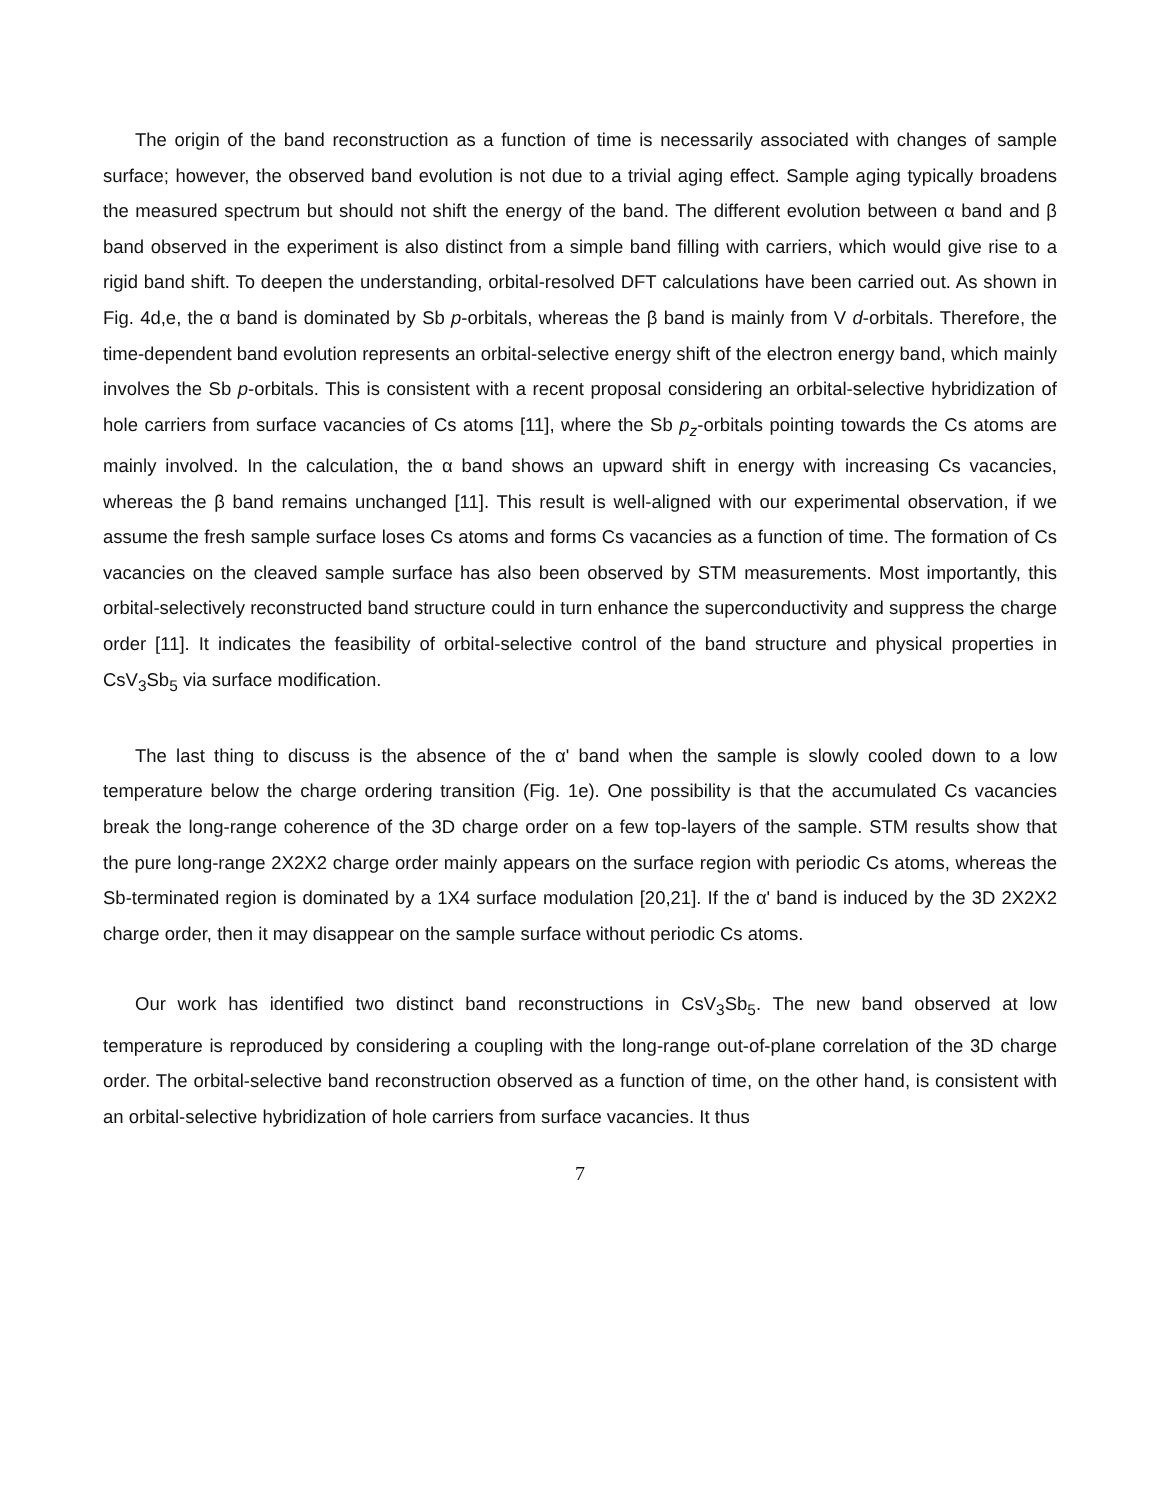The origin of the band reconstruction as a function of time is necessarily associated with changes of sample surface; however, the observed band evolution is not due to a trivial aging effect. Sample aging typically broadens the measured spectrum but should not shift the energy of the band. The different evolution between α band and β band observed in the experiment is also distinct from a simple band filling with carriers, which would give rise to a rigid band shift. To deepen the understanding, orbital-resolved DFT calculations have been carried out. As shown in Fig. 4d,e, the α band is dominated by Sb p-orbitals, whereas the β band is mainly from V d-orbitals. Therefore, the time-dependent band evolution represents an orbital-selective energy shift of the electron energy band, which mainly involves the Sb p-orbitals. This is consistent with a recent proposal considering an orbital-selective hybridization of hole carriers from surface vacancies of Cs atoms [11], where the Sb p<sub>z</sub>-orbitals pointing towards the Cs atoms are mainly involved. In the calculation, the α band shows an upward shift in energy with increasing Cs vacancies, whereas the β band remains unchanged [11]. This result is well-aligned with our experimental observation, if we assume the fresh sample surface loses Cs atoms and forms Cs vacancies as a function of time. The formation of Cs vacancies on the cleaved sample surface has also been observed by STM measurements. Most importantly, this orbital-selectively reconstructed band structure could in turn enhance the superconductivity and suppress the charge order [11]. It indicates the feasibility of orbital-selective control of the band structure and physical properties in CsV<sub>3</sub>Sb<sub>5</sub> via surface modification.
The last thing to discuss is the absence of the α' band when the sample is slowly cooled down to a low temperature below the charge ordering transition (Fig. 1e). One possibility is that the accumulated Cs vacancies break the long-range coherence of the 3D charge order on a few top-layers of the sample. STM results show that the pure long-range 2X2X2 charge order mainly appears on the surface region with periodic Cs atoms, whereas the Sb-terminated region is dominated by a 1X4 surface modulation [20,21]. If the α' band is induced by the 3D 2X2X2 charge order, then it may disappear on the sample surface without periodic Cs atoms.
Our work has identified two distinct band reconstructions in CsV<sub>3</sub>Sb<sub>5</sub>. The new band observed at low temperature is reproduced by considering a coupling with the long-range out-of-plane correlation of the 3D charge order. The orbital-selective band reconstruction observed as a function of time, on the other hand, is consistent with an orbital-selective hybridization of hole carriers from surface vacancies. It thus
7